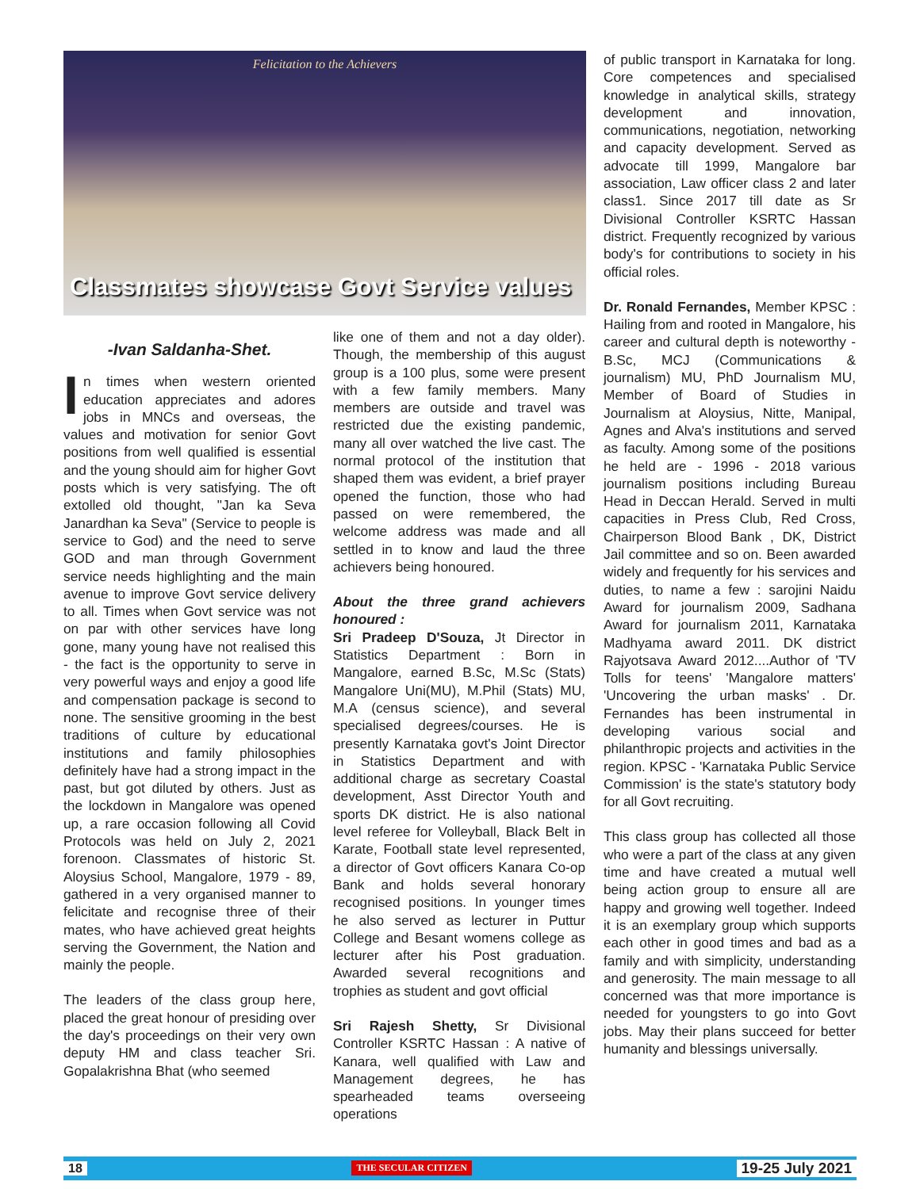Felicitation to the Achievers
Classmates showcase Govt Service values
-Ivan Saldanha-Shet.
In times when western oriented education appreciates and adores jobs in MNCs and overseas, the values and motivation for senior Govt positions from well qualified is essential and the young should aim for higher Govt posts which is very satisfying. The oft extolled old thought, "Jan ka Seva Janardhan ka Seva" (Service to people is service to God) and the need to serve GOD and man through Government service needs highlighting and the main avenue to improve Govt service delivery to all. Times when Govt service was not on par with other services have long gone, many young have not realised this - the fact is the opportunity to serve in very powerful ways and enjoy a good life and compensation package is second to none. The sensitive grooming in the best traditions of culture by educational institutions and family philosophies definitely have had a strong impact in the past, but got diluted by others. Just as the lockdown in Mangalore was opened up, a rare occasion following all Covid Protocols was held on July 2, 2021 forenoon. Classmates of historic St. Aloysius School, Mangalore, 1979 - 89, gathered in a very organised manner to felicitate and recognise three of their mates, who have achieved great heights serving the Government, the Nation and mainly the people.
The leaders of the class group here, placed the great honour of presiding over the day's proceedings on their very own deputy HM and class teacher Sri. Gopalakrishna Bhat (who seemed
like one of them and not a day older). Though, the membership of this august group is a 100 plus, some were present with a few family members. Many members are outside and travel was restricted due the existing pandemic, many all over watched the live cast. The normal protocol of the institution that shaped them was evident, a brief prayer opened the function, those who had passed on were remembered, the welcome address was made and all settled in to know and laud the three achievers being honoured.
About the three grand achievers honoured :
Sri Pradeep D'Souza, Jt Director in Statistics Department : Born in Mangalore, earned B.Sc, M.Sc (Stats) Mangalore Uni(MU), M.Phil (Stats) MU, M.A (census science), and several specialised degrees/courses. He is presently Karnataka govt's Joint Director in Statistics Department and with additional charge as secretary Coastal development, Asst Director Youth and sports DK district. He is also national level referee for Volleyball, Black Belt in Karate, Football state level represented, a director of Govt officers Kanara Co-op Bank and holds several honorary recognised positions. In younger times he also served as lecturer in Puttur College and Besant womens college as lecturer after his Post graduation. Awarded several recognitions and trophies as student and govt official
Sri Rajesh Shetty, Sr Divisional Controller KSRTC Hassan : A native of Kanara, well qualified with Law and Management degrees, he has spearheaded teams overseeing operations
of public transport in Karnataka for long. Core competences and specialised knowledge in analytical skills, strategy development and innovation, communications, negotiation, networking and capacity development. Served as advocate till 1999, Mangalore bar association, Law officer class 2 and later class1. Since 2017 till date as Sr Divisional Controller KSRTC Hassan district. Frequently recognized by various body's for contributions to society in his official roles.
Dr. Ronald Fernandes, Member KPSC : Hailing from and rooted in Mangalore, his career and cultural depth is noteworthy - B.Sc, MCJ (Communications & journalism) MU, PhD Journalism MU, Member of Board of Studies in Journalism at Aloysius, Nitte, Manipal, Agnes and Alva's institutions and served as faculty. Among some of the positions he held are - 1996 - 2018 various journalism positions including Bureau Head in Deccan Herald. Served in multi capacities in Press Club, Red Cross, Chairperson Blood Bank , DK, District Jail committee and so on. Been awarded widely and frequently for his services and duties, to name a few : sarojini Naidu Award for journalism 2009, Sadhana Award for journalism 2011, Karnataka Madhyama award 2011. DK district Rajyotsava Award 2012....Author of 'TV Tolls for teens' 'Mangalore matters' 'Uncovering the urban masks' . Dr. Fernandes has been instrumental in developing various social and philanthropic projects and activities in the region. KPSC - 'Karnataka Public Service Commission' is the state's statutory body for all Govt recruiting.
This class group has collected all those who were a part of the class at any given time and have created a mutual well being action group to ensure all are happy and growing well together. Indeed it is an exemplary group which supports each other in good times and bad as a family and with simplicity, understanding and generosity. The main message to all concerned was that more importance is needed for youngsters to go into Govt jobs. May their plans succeed for better humanity and blessings universally.
18
THE SECULAR CITIZEN
19-25 July 2021